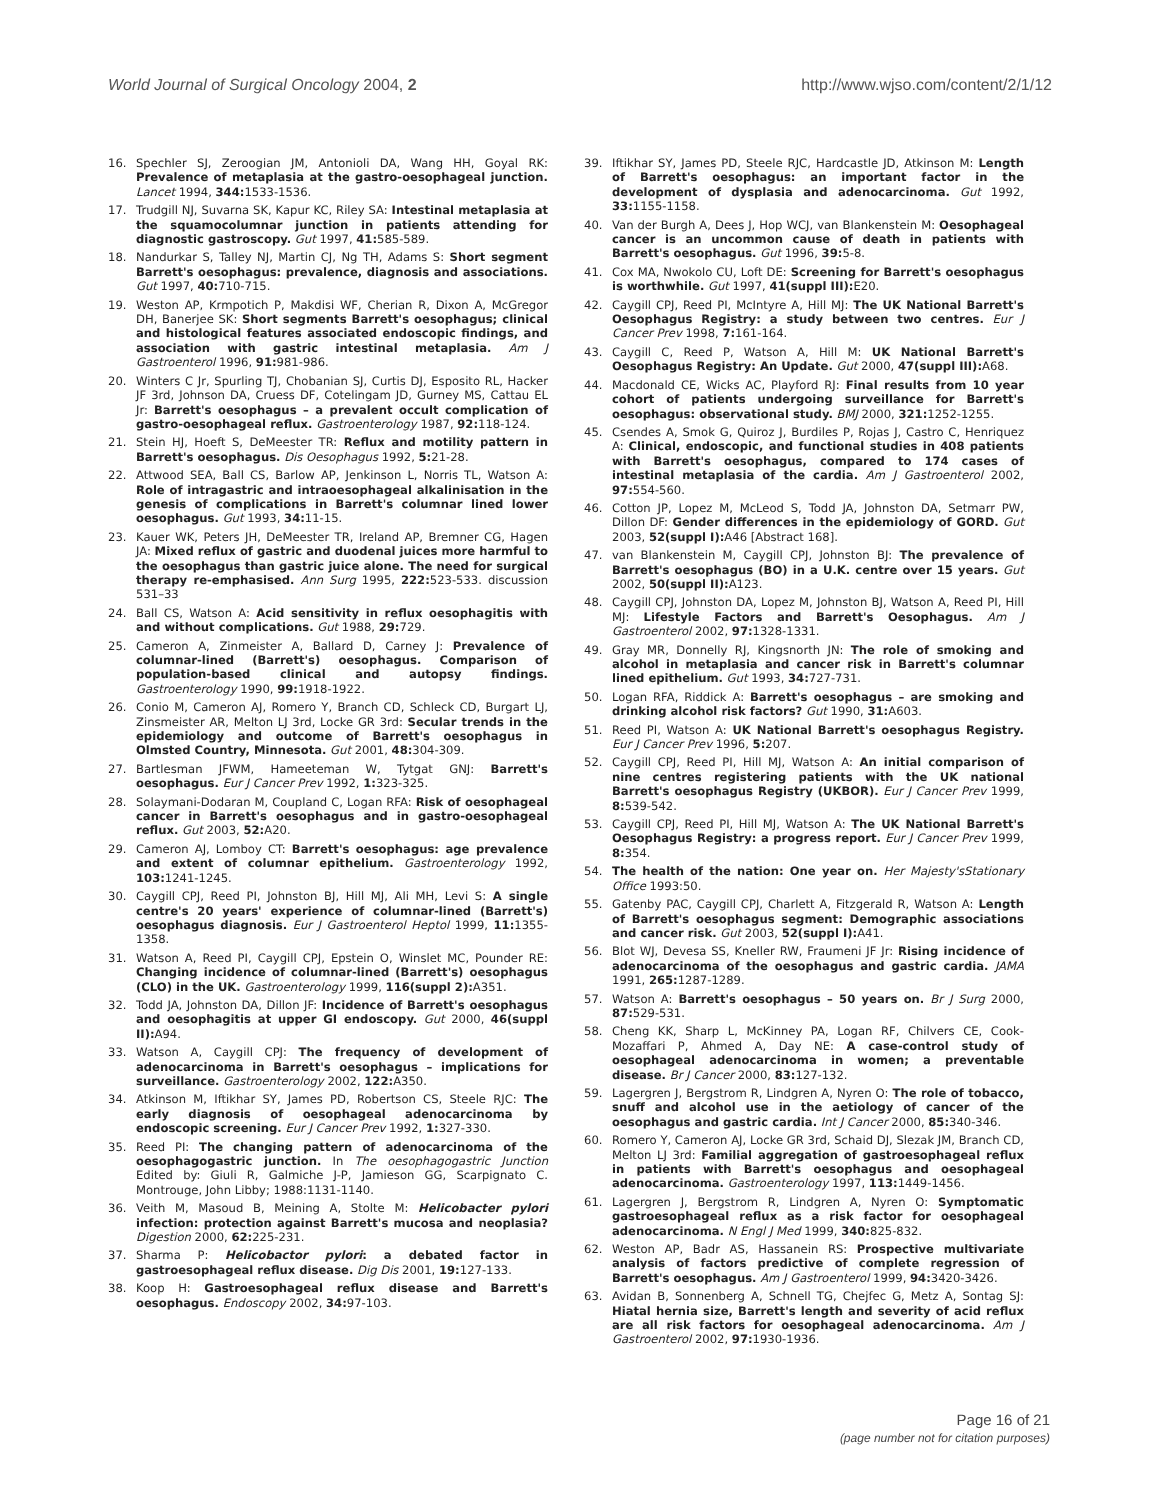World Journal of Surgical Oncology 2004, 2
http://www.wjso.com/content/2/1/12
16. Spechler SJ, Zeroogian JM, Antonioli DA, Wang HH, Goyal RK: Prevalence of metaplasia at the gastro-oesophageal junction. Lancet 1994, 344: 1533-1536.
17. Trudgill NJ, Suvarna SK, Kapur KC, Riley SA: Intestinal metaplasia at the squamocolumnar junction in patients attending for diagnostic gastroscopy. Gut 1997, 41: 585-589.
18. Nandurkar S, Talley NJ, Martin CJ, Ng TH, Adams S: Short segment Barrett's oesophagus: prevalence, diagnosis and associations. Gut 1997, 40: 710-715.
19. Weston AP, Krmpotich P, Makdisi WF, Cherian R, Dixon A, McGregor DH, Banerjee SK: Short segments Barrett's oesophagus; clinical and histological features associated endoscopic findings, and association with gastric intestinal metaplasia. Am J Gastroenterol 1996, 91: 981-986.
20. Winters C Jr, Spurling TJ, Chobanian SJ, Curtis DJ, Esposito RL, Hacker JF 3rd, Johnson DA, Cruess DF, Cotelingam JD, Gurney MS, Cattau EL Jr: Barrett's oesophagus – a prevalent occult complication of gastro-oesophageal reflux. Gastroenterology 1987, 92: 118-124.
21. Stein HJ, Hoeft S, DeMeester TR: Reflux and motility pattern in Barrett's oesophagus. Dis Oesophagus 1992, 5: 21-28.
22. Attwood SEA, Ball CS, Barlow AP, Jenkinson L, Norris TL, Watson A: Role of intragastric and intraoesophageal alkalinisation in the genesis of complications in Barrett's columnar lined lower oesophagus. Gut 1993, 34: 11-15.
23. Kauer WK, Peters JH, DeMeester TR, Ireland AP, Bremner CG, Hagen JA: Mixed reflux of gastric and duodenal juices more harmful to the oesophagus than gastric juice alone. The need for surgical therapy re-emphasised. Ann Surg 1995, 222: 523-533. discussion 531–33
24. Ball CS, Watson A: Acid sensitivity in reflux oesophagitis with and without complications. Gut 1988, 29: 729.
25. Cameron A, Zinmeister A, Ballard D, Carney J: Prevalence of columnar-lined (Barrett's) oesophagus. Comparison of population-based clinical and autopsy findings. Gastroenterology 1990, 99: 1918-1922.
26. Conio M, Cameron AJ, Romero Y, Branch CD, Schleck CD, Burgart LJ, Zinsmeister AR, Melton LJ 3rd, Locke GR 3rd: Secular trends in the epidemiology and outcome of Barrett's oesophagus in Olmsted Country, Minnesota. Gut 2001, 48: 304-309.
27. Bartlesman JFWM, Hameeteman W, Tytgat GNJ: Barrett's oesophagus. Eur J Cancer Prev 1992, 1: 323-325.
28. Solaymani-Dodaran M, Coupland C, Logan RFA: Risk of oesophageal cancer in Barrett's oesophagus and in gastro-oesophageal reflux. Gut 2003, 52: A20.
29. Cameron AJ, Lomboy CT: Barrett's oesophagus: age prevalence and extent of columnar epithelium. Gastroenterology 1992, 103: 1241-1245.
30. Caygill CPJ, Reed PI, Johnston BJ, Hill MJ, Ali MH, Levi S: A single centre's 20 years' experience of columnar-lined (Barrett's) oesophagus diagnosis. Eur J Gastroenterol Heptol 1999, 11: 1355-1358.
31. Watson A, Reed PI, Caygill CPJ, Epstein O, Winslet MC, Pounder RE: Changing incidence of columnar-lined (Barrett's) oesophagus (CLO) in the UK. Gastroenterology 1999, 116(suppl 2): A351.
32. Todd JA, Johnston DA, Dillon JF: Incidence of Barrett's oesophagus and oesophagitis at upper GI endoscopy. Gut 2000, 46(suppl II): A94.
33. Watson A, Caygill CPJ: The frequency of development of adenocarcinoma in Barrett's oesophagus – implications for surveillance. Gastroenterology 2002, 122: A350.
34. Atkinson M, Iftikhar SY, James PD, Robertson CS, Steele RJC: The early diagnosis of oesophageal adenocarcinoma by endoscopic screening. Eur J Cancer Prev 1992, 1: 327-330.
35. Reed PI: The changing pattern of adenocarcinoma of the oesophagogastric junction. In The oesophagogastric Junction Edited by: Giuli R, Galmiche J-P, Jamieson GG, Scarpignato C. Montrouge, John Libby; 1988:1131-1140.
36. Veith M, Masoud B, Meining A, Stolte M: Helicobacter pylori infection: protection against Barrett's mucosa and neoplasia? Digestion 2000, 62: 225-231.
37. Sharma P: Helicobactor pylori: a debated factor in gastroesophageal reflux disease. Dig Dis 2001, 19: 127-133.
38. Koop H: Gastroesophageal reflux disease and Barrett's oesophagus. Endoscopy 2002, 34: 97-103.
39. Iftikhar SY, James PD, Steele RJC, Hardcastle JD, Atkinson M: Length of Barrett's oesophagus: an important factor in the development of dysplasia and adenocarcinoma. Gut 1992, 33: 1155-1158.
40. Van der Burgh A, Dees J, Hop WCJ, van Blankenstein M: Oesophageal cancer is an uncommon cause of death in patients with Barrett's oesophagus. Gut 1996, 39: 5-8.
41. Cox MA, Nwokolo CU, Loft DE: Screening for Barrett's oesophagus is worthwhile. Gut 1997, 41(suppl III): E20.
42. Caygill CPJ, Reed PI, McIntyre A, Hill MJ: The UK National Barrett's Oesophagus Registry: a study between two centres. Eur J Cancer Prev 1998, 7: 161-164.
43. Caygill C, Reed P, Watson A, Hill M: UK National Barrett's Oesophagus Registry: An Update. Gut 2000, 47(suppl III): A68.
44. Macdonald CE, Wicks AC, Playford RJ: Final results from 10 year cohort of patients undergoing surveillance for Barrett's oesophagus: observational study. BMJ 2000, 321: 1252-1255.
45. Csendes A, Smok G, Quiroz J, Burdiles P, Rojas J, Castro C, Henriquez A: Clinical, endoscopic, and functional studies in 408 patients with Barrett's oesophagus, compared to 174 cases of intestinal metaplasia of the cardia. Am J Gastroenterol 2002, 97: 554-560.
46. Cotton JP, Lopez M, McLeod S, Todd JA, Johnston DA, Setmarr PW, Dillon DF: Gender differences in the epidemiology of GORD. Gut 2003, 52(suppl I): A46 [Abstract 168].
47. van Blankenstein M, Caygill CPJ, Johnston BJ: The prevalence of Barrett's oesophagus (BO) in a U.K. centre over 15 years. Gut 2002, 50(suppl II): A123.
48. Caygill CPJ, Johnston DA, Lopez M, Johnston BJ, Watson A, Reed PI, Hill MJ: Lifestyle Factors and Barrett's Oesophagus. Am J Gastroenterol 2002, 97: 1328-1331.
49. Gray MR, Donnelly RJ, Kingsnorth JN: The role of smoking and alcohol in metaplasia and cancer risk in Barrett's columnar lined epithelium. Gut 1993, 34: 727-731.
50. Logan RFA, Riddick A: Barrett's oesophagus – are smoking and drinking alcohol risk factors? Gut 1990, 31: A603.
51. Reed PI, Watson A: UK National Barrett's oesophagus Registry. Eur J Cancer Prev 1996, 5: 207.
52. Caygill CPJ, Reed PI, Hill MJ, Watson A: An initial comparison of nine centres registering patients with the UK national Barrett's oesophagus Registry (UKBOR). Eur J Cancer Prev 1999, 8: 539-542.
53. Caygill CPJ, Reed PI, Hill MJ, Watson A: The UK National Barrett's Oesophagus Registry: a progress report. Eur J Cancer Prev 1999, 8: 354.
54. The health of the nation: One year on. Her Majesty'sStationary Office 1993:50.
55. Gatenby PAC, Caygill CPJ, Charlett A, Fitzgerald R, Watson A: Length of Barrett's oesophagus segment: Demographic associations and cancer risk. Gut 2003, 52(suppl I): A41.
56. Blot WJ, Devesa SS, Kneller RW, Fraumeni JF Jr: Rising incidence of adenocarcinoma of the oesophagus and gastric cardia. JAMA 1991, 265: 1287-1289.
57. Watson A: Barrett's oesophagus – 50 years on. Br J Surg 2000, 87: 529-531.
58. Cheng KK, Sharp L, McKinney PA, Logan RF, Chilvers CE, Cook-Mozaffari P, Ahmed A, Day NE: A case-control study of oesophageal adenocarcinoma in women; a preventable disease. Br J Cancer 2000, 83: 127-132.
59. Lagergren J, Bergstrom R, Lindgren A, Nyren O: The role of tobacco, snuff and alcohol use in the aetiology of cancer of the oesophagus and gastric cardia. Int J Cancer 2000, 85: 340-346.
60. Romero Y, Cameron AJ, Locke GR 3rd, Schaid DJ, Slezak JM, Branch CD, Melton LJ 3rd: Familial aggregation of gastroesophageal reflux in patients with Barrett's oesophagus and oesophageal adenocarcinoma. Gastroenterology 1997, 113: 1449-1456.
61. Lagergren J, Bergstrom R, Lindgren A, Nyren O: Symptomatic gastroesophageal reflux as a risk factor for oesophageal adenocarcinoma. N Engl J Med 1999, 340: 825-832.
62. Weston AP, Badr AS, Hassanein RS: Prospective multivariate analysis of factors predictive of complete regression of Barrett's oesophagus. Am J Gastroenterol 1999, 94: 3420-3426.
63. Avidan B, Sonnenberg A, Schnell TG, Chejfec G, Metz A, Sontag SJ: Hiatal hernia size, Barrett's length and severity of acid reflux are all risk factors for oesophageal adenocarcinoma. Am J Gastroenterol 2002, 97: 1930-1936.
Page 16 of 21
(page number not for citation purposes)